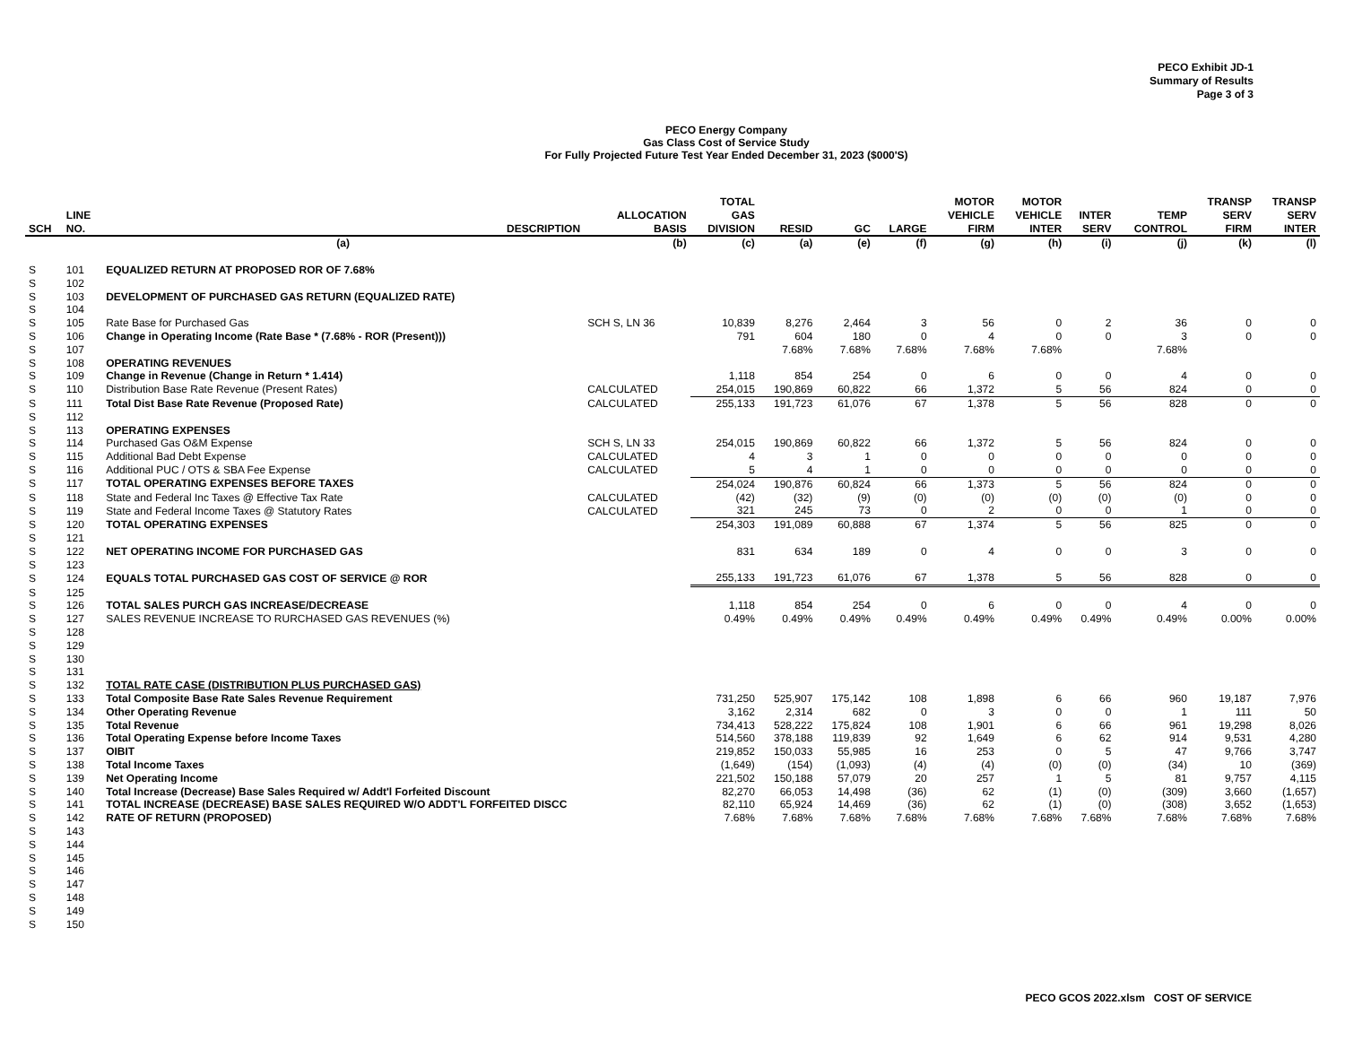PECO Exhibit JD-1
Summary of Results
Page 3 of 3
PECO Energy Company
Gas Class Cost of Service Study
For Fully Projected Future Test Year Ended December 31, 2023 ($000'S)
| SCH | LINE NO. | DESCRIPTION | ALLOCATION BASIS | TOTAL GAS DIVISION | RESID | GC | LARGE | MOTOR VEHICLE FIRM | MOTOR VEHICLE INTER | INTER SERV | TEMP CONTROL | TRANSP SERV FIRM | TRANSP SERV INTER |
| --- | --- | --- | --- | --- | --- | --- | --- | --- | --- | --- | --- | --- | --- |
| | | (a) | (b) | (c) | (a) | (e) | (f) | (g) | (h) | (i) | (j) | (k) | (l) |
| S | 101 | EQUALIZED RETURN AT PROPOSED ROR OF 7.68% | | | | | | | | | | | |
| S | 102 | | | | | | | | | | | | |
| S | 103 | DEVELOPMENT OF PURCHASED GAS RETURN (EQUALIZED RATE) | | | | | | | | | | | |
| S | 104 | | | | | | | | | | | | |
| S | 105 | Rate Base for Purchased Gas | SCH S, LN 36 | 10,839 | 8,276 | 2,464 | 3 | 56 | 0 | 2 | 36 | 0 | 0 |
| S | 106 | Change in Operating Income (Rate Base * (7.68% - ROR (Present))) | | 791 | 604 | 180 | 0 | 4 | 0 | 0 | 3 | 0 | 0 |
| S | 107 | | | | 7.68% | 7.68% | 7.68% | 7.68% | 7.68% | | 7.68% | | |
| S | 108 | OPERATING REVENUES | | | | | | | | | | | |
| S | 109 | Change in Revenue (Change in Return * 1.414) | | 1,118 | 854 | 254 | 0 | 6 | 0 | 0 | 4 | 0 | 0 |
| S | 110 | Distribution Base Rate Revenue (Present Rates) | CALCULATED | 254,015 | 190,869 | 60,822 | 66 | 1,372 | 5 | 56 | 824 | 0 | 0 |
| S | 111 | Total Dist Base Rate Revenue (Proposed Rate) | CALCULATED | 255,133 | 191,723 | 61,076 | 67 | 1,378 | 5 | 56 | 828 | 0 | 0 |
| S | 112 | | | | | | | | | | | | |
| S | 113 | OPERATING EXPENSES | | | | | | | | | | | |
| S | 114 | Purchased Gas O&M Expense | SCH S, LN 33 | 254,015 | 190,869 | 60,822 | 66 | 1,372 | 5 | 56 | 824 | 0 | 0 |
| S | 115 | Additional Bad Debt Expense | CALCULATED | 4 | 3 | 1 | 0 | 0 | 0 | 0 | 0 | 0 | 0 |
| S | 116 | Additional PUC / OTS & SBA Fee Expense | CALCULATED | 5 | 4 | 1 | 0 | 0 | 0 | 0 | 0 | 0 | 0 |
| S | 117 | TOTAL OPERATING EXPENSES BEFORE TAXES | | 254,024 | 190,876 | 60,824 | 66 | 1,373 | 5 | 56 | 824 | 0 | 0 |
| S | 118 | State and Federal Inc Taxes @ Effective Tax Rate | CALCULATED | (42) | (32) | (9) | (0) | (0) | (0) | (0) | (0) | 0 | 0 |
| S | 119 | State and Federal Income Taxes @ Statutory Rates | CALCULATED | 321 | 245 | 73 | 0 | 2 | 0 | 0 | 1 | 0 | 0 |
| S | 120 | TOTAL OPERATING EXPENSES | | 254,303 | 191,089 | 60,888 | 67 | 1,374 | 5 | 56 | 825 | 0 | 0 |
| S | 121 | | | | | | | | | | | | |
| S | 122 | NET OPERATING INCOME FOR PURCHASED GAS | | 831 | 634 | 189 | 0 | 4 | 0 | 0 | 3 | 0 | 0 |
| S | 123 | | | | | | | | | | | | |
| S | 124 | EQUALS TOTAL PURCHASED GAS COST OF SERVICE @ ROR | | 255,133 | 191,723 | 61,076 | 67 | 1,378 | 5 | 56 | 828 | 0 | 0 |
| S | 125 | | | | | | | | | | | | |
| S | 126 | TOTAL SALES PURCH GAS INCREASE/DECREASE | | 1,118 | 854 | 254 | 0 | 6 | 0 | 0 | 4 | 0 | 0 |
| S | 127 | SALES REVENUE INCREASE TO RURCHASED GAS REVENUES (%) | | 0.49% | 0.49% | 0.49% | 0.49% | 0.49% | 0.49% | 0.49% | 0.49% | 0.00% | 0.00% |
| S | 128 | | | | | | | | | | | | |
| S | 129 | | | | | | | | | | | | |
| S | 130 | | | | | | | | | | | | |
| S | 131 | | | | | | | | | | | | |
| S | 132 | TOTAL RATE CASE (DISTRIBUTION PLUS PURCHASED GAS) | | | | | | | | | | | |
| S | 133 | Total Composite Base Rate Sales Revenue Requirement | | 731,250 | 525,907 | 175,142 | 108 | 1,898 | 6 | 66 | 960 | 19,187 | 7,976 |
| S | 134 | Other Operating Revenue | | 3,162 | 2,314 | 682 | 0 | 3 | 0 | 0 | 1 | 111 | 50 |
| S | 135 | Total Revenue | | 734,413 | 528,222 | 175,824 | 108 | 1,901 | 6 | 66 | 961 | 19,298 | 8,026 |
| S | 136 | Total Operating Expense before Income Taxes | | 514,560 | 378,188 | 119,839 | 92 | 1,649 | 6 | 62 | 914 | 9,531 | 4,280 |
| S | 137 | OIBIT | | 219,852 | 150,033 | 55,985 | 16 | 253 | 0 | 5 | 47 | 9,766 | 3,747 |
| S | 138 | Total Income Taxes | | (1,649) | (154) | (1,093) | (4) | (4) | (0) | (0) | (34) | 10 | (369) |
| S | 139 | Net Operating Income | | 221,502 | 150,188 | 57,079 | 20 | 257 | 1 | 5 | 81 | 9,757 | 4,115 |
| S | 140 | Total Increase (Decrease) Base Sales Required w/ Addt'l Forfeited Discount | | 82,270 | 66,053 | 14,498 | (36) | 62 | (1) | (0) | (309) | 3,660 | (1,657) |
| S | 141 | TOTAL INCREASE (DECREASE) BASE SALES REQUIRED W/O ADDT'L FORFEITED DISCC | | 82,110 | 65,924 | 14,469 | (36) | 62 | (1) | (0) | (308) | 3,652 | (1,653) |
| S | 142 | RATE OF RETURN (PROPOSED) | | 7.68% | 7.68% | 7.68% | 7.68% | 7.68% | 7.68% | 7.68% | 7.68% | 7.68% | 7.68% |
| S | 143 | | | | | | | | | | | | |
| S | 144 | | | | | | | | | | | | |
| S | 145 | | | | | | | | | | | | |
| S | 146 | | | | | | | | | | | | |
| S | 147 | | | | | | | | | | | | |
| S | 148 | | | | | | | | | | | | |
| S | 149 | | | | | | | | | | | | |
| S | 150 | | | | | | | | | | | | |
PECO GCOS 2022.xlsm COST OF SERVICE